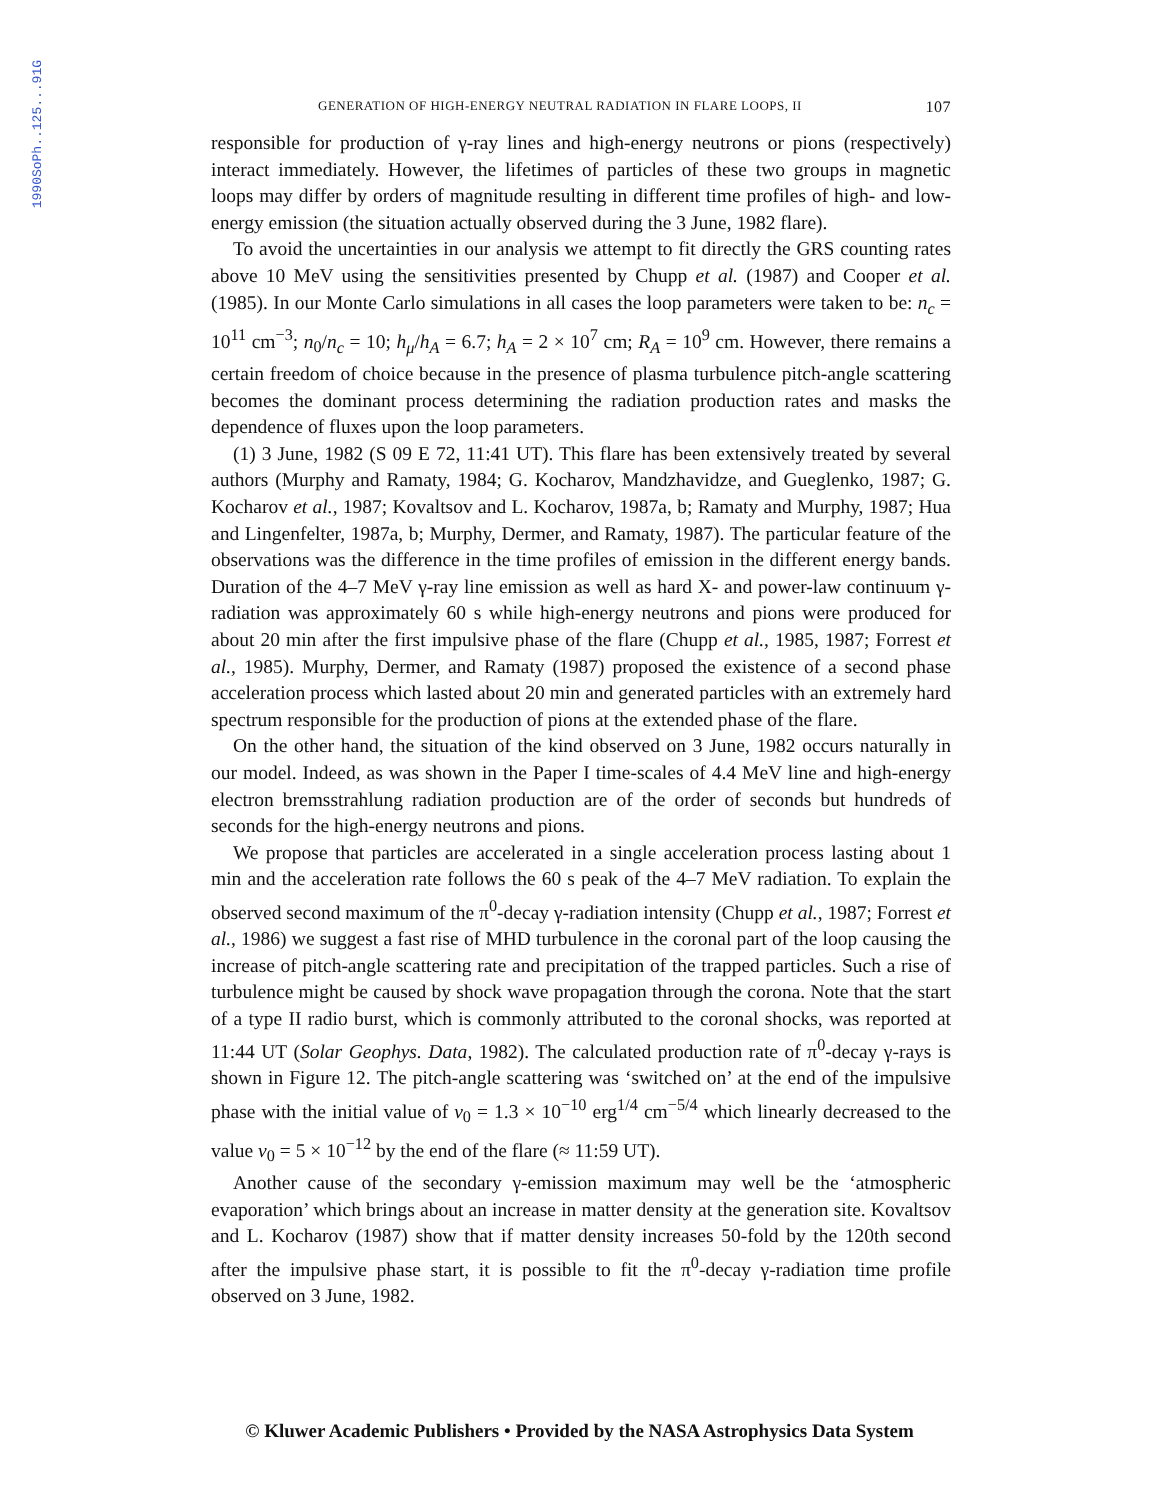1990SoPh..125...91G
GENERATION OF HIGH-ENERGY NEUTRAL RADIATION IN FLARE LOOPS, II 107
responsible for production of γ-ray lines and high-energy neutrons or pions (respectively) interact immediately. However, the lifetimes of particles of these two groups in magnetic loops may differ by orders of magnitude resulting in different time profiles of high- and low-energy emission (the situation actually observed during the 3 June, 1982 flare).
To avoid the uncertainties in our analysis we attempt to fit directly the GRS counting rates above 10 MeV using the sensitivities presented by Chupp et al. (1987) and Cooper et al. (1985). In our Monte Carlo simulations in all cases the loop parameters were taken to be: n<sub>c</sub> = 10<sup>11</sup> cm<sup>−3</sup>; n<sub>0</sub>/n<sub>c</sub> = 10; h<sub>μ</sub>/h<sub>A</sub> = 6.7; h<sub>A</sub> = 2 × 10<sup>7</sup> cm; R<sub>A</sub> = 10<sup>9</sup> cm. However, there remains a certain freedom of choice because in the presence of plasma turbulence pitch-angle scattering becomes the dominant process determining the radiation production rates and masks the dependence of fluxes upon the loop parameters.
(1) 3 June, 1982 (S 09 E 72, 11:41 UT). This flare has been extensively treated by several authors (Murphy and Ramaty, 1984; G. Kocharov, Mandzhavidze, and Gueglenko, 1987; G. Kocharov et al., 1987; Kovaltsov and L. Kocharov, 1987a, b; Ramaty and Murphy, 1987; Hua and Lingenfelter, 1987a, b; Murphy, Dermer, and Ramaty, 1987). The particular feature of the observations was the difference in the time profiles of emission in the different energy bands. Duration of the 4–7 MeV γ-ray line emission as well as hard X- and power-law continuum γ-radiation was approximately 60 s while high-energy neutrons and pions were produced for about 20 min after the first impulsive phase of the flare (Chupp et al., 1985, 1987; Forrest et al., 1985). Murphy, Dermer, and Ramaty (1987) proposed the existence of a second phase acceleration process which lasted about 20 min and generated particles with an extremely hard spectrum responsible for the production of pions at the extended phase of the flare.
On the other hand, the situation of the kind observed on 3 June, 1982 occurs naturally in our model. Indeed, as was shown in the Paper I time-scales of 4.4 MeV line and high-energy electron bremsstrahlung radiation production are of the order of seconds but hundreds of seconds for the high-energy neutrons and pions.
We propose that particles are accelerated in a single acceleration process lasting about 1 min and the acceleration rate follows the 60 s peak of the 4–7 MeV radiation. To explain the observed second maximum of the π<sup>0</sup>-decay γ-radiation intensity (Chupp et al., 1987; Forrest et al., 1986) we suggest a fast rise of MHD turbulence in the coronal part of the loop causing the increase of pitch-angle scattering rate and precipitation of the trapped particles. Such a rise of turbulence might be caused by shock wave propagation through the corona. Note that the start of a type II radio burst, which is commonly attributed to the coronal shocks, was reported at 11:44 UT (Solar Geophys. Data, 1982). The calculated production rate of π<sup>0</sup>-decay γ-rays is shown in Figure 12. The pitch-angle scattering was ‘switched on’ at the end of the impulsive phase with the initial value of v<sub>0</sub> = 1.3 × 10<sup>−10</sup> erg<sup>1/4</sup> cm<sup>−5/4</sup> which linearly decreased to the value v<sub>0</sub> = 5 × 10<sup>−12</sup> by the end of the flare (≈ 11:59 UT).
Another cause of the secondary γ-emission maximum may well be the ‘atmospheric evaporation’ which brings about an increase in matter density at the generation site. Kovaltsov and L. Kocharov (1987) show that if matter density increases 50-fold by the 120th second after the impulsive phase start, it is possible to fit the π<sup>0</sup>-decay γ-radiation time profile observed on 3 June, 1982.
© Kluwer Academic Publishers • Provided by the NASA Astrophysics Data System